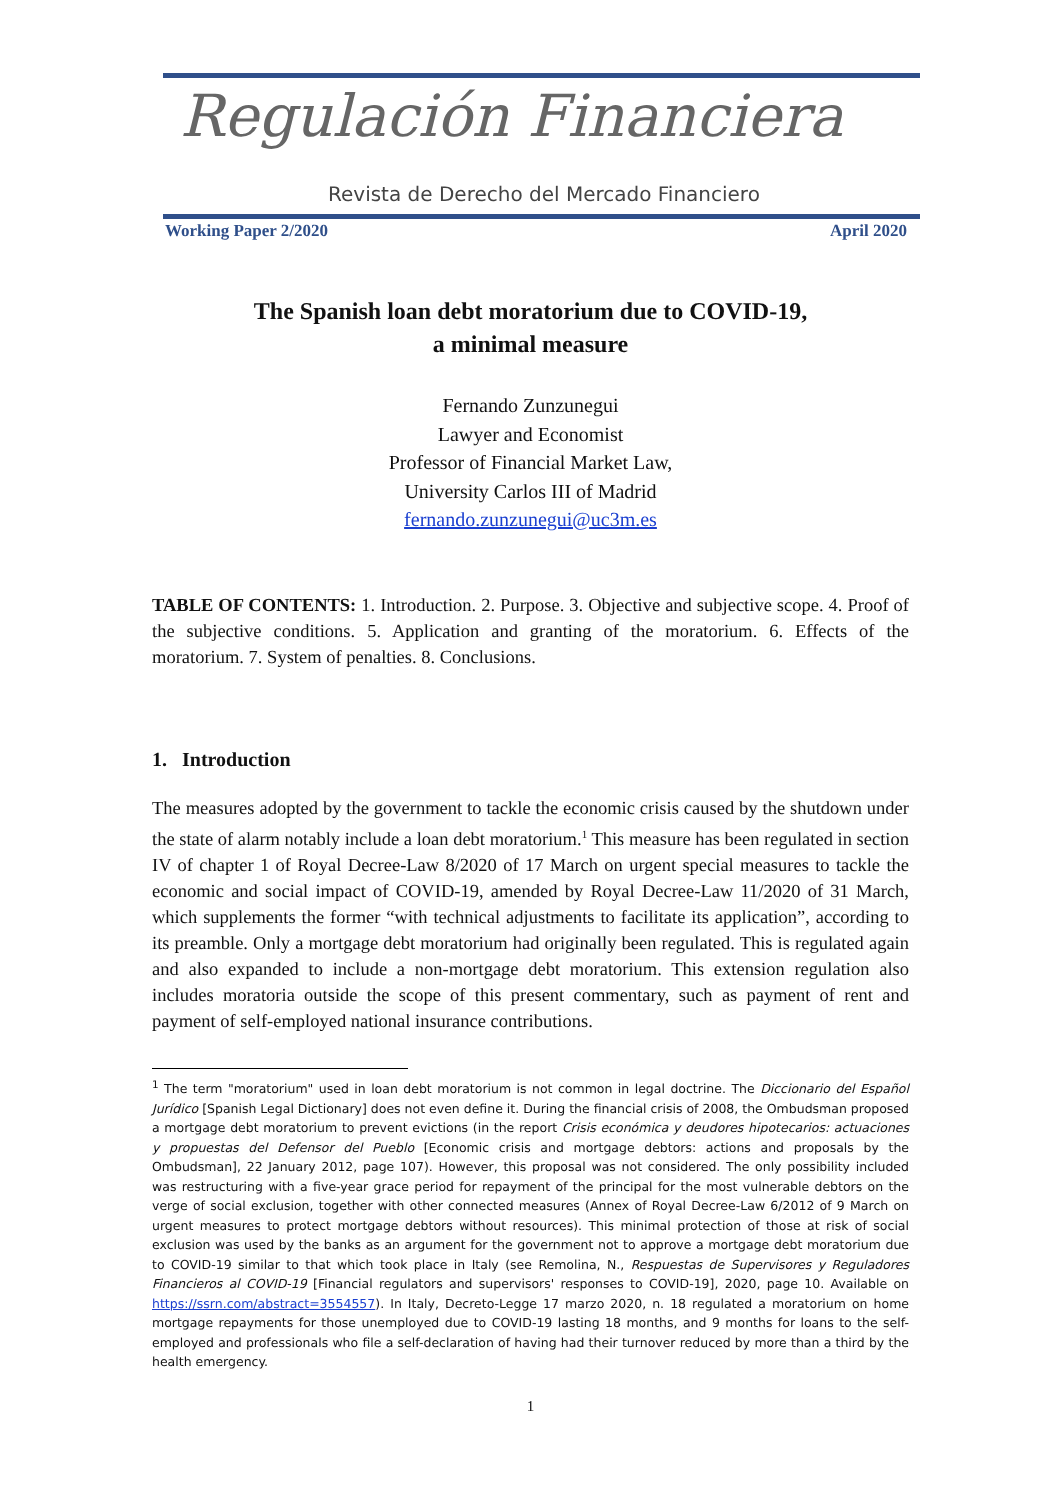Regulación Financiera
Revista de Derecho del Mercado Financiero
Working Paper 2/2020 April 2020
The Spanish loan debt moratorium due to COVID-19,
a minimal measure
Fernando Zunzunegui
Lawyer and Economist
Professor of Financial Market Law,
University Carlos III of Madrid
fernando.zunzunegui@uc3m.es
TABLE OF CONTENTS: 1. Introduction. 2. Purpose. 3. Objective and subjective scope. 4. Proof of the subjective conditions. 5. Application and granting of the moratorium. 6. Effects of the moratorium. 7. System of penalties. 8. Conclusions.
1. Introduction
The measures adopted by the government to tackle the economic crisis caused by the shutdown under the state of alarm notably include a loan debt moratorium.<sup>1</sup> This measure has been regulated in section IV of chapter 1 of Royal Decree-Law 8/2020 of 17 March on urgent special measures to tackle the economic and social impact of COVID-19, amended by Royal Decree-Law 11/2020 of 31 March, which supplements the former “with technical adjustments to facilitate its application”, according to its preamble. Only a mortgage debt moratorium had originally been regulated. This is regulated again and also expanded to include a non-mortgage debt moratorium. This extension regulation also includes moratoria outside the scope of this present commentary, such as payment of rent and payment of self-employed national insurance contributions.
<sup>1</sup> The term "moratorium" used in loan debt moratorium is not common in legal doctrine. The Diccionario del Español Jurídico [Spanish Legal Dictionary] does not even define it. During the financial crisis of 2008, the Ombudsman proposed a mortgage debt moratorium to prevent evictions (in the report Crisis económica y deudores hipotecarios: actuaciones y propuestas del Defensor del Pueblo [Economic crisis and mortgage debtors: actions and proposals by the Ombudsman], 22 January 2012, page 107). However, this proposal was not considered. The only possibility included was restructuring with a five-year grace period for repayment of the principal for the most vulnerable debtors on the verge of social exclusion, together with other connected measures (Annex of Royal Decree-Law 6/2012 of 9 March on urgent measures to protect mortgage debtors without resources). This minimal protection of those at risk of social exclusion was used by the banks as an argument for the government not to approve a mortgage debt moratorium due to COVID-19 similar to that which took place in Italy (see Remolina, N., Respuestas de Supervisores y Reguladores Financieros al COVID-19 [Financial regulators and supervisors' responses to COVID-19], 2020, page 10. Available on https://ssrn.com/abstract=3554557). In Italy, Decreto-Legge 17 marzo 2020, n. 18 regulated a moratorium on home mortgage repayments for those unemployed due to COVID-19 lasting 18 months, and 9 months for loans to the self-employed and professionals who file a self-declaration of having had their turnover reduced by more than a third by the health emergency.
1